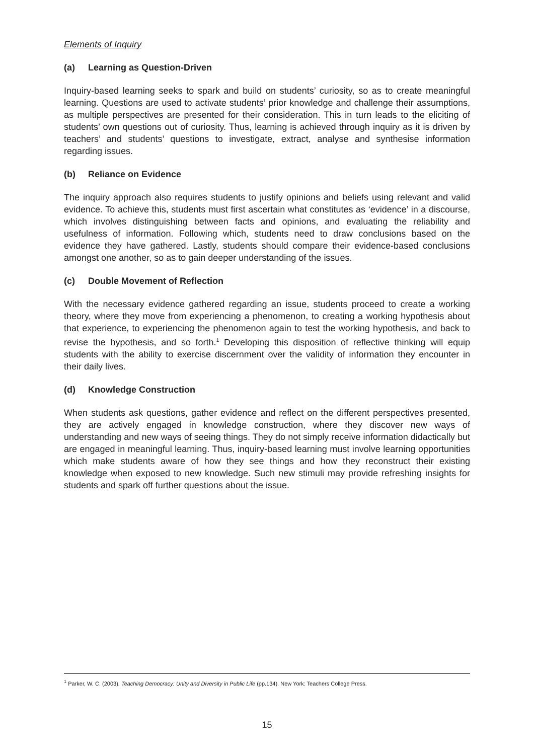Elements of Inquiry
(a) Learning as Question-Driven
Inquiry-based learning seeks to spark and build on students’ curiosity, so as to create meaningful learning. Questions are used to activate students’ prior knowledge and challenge their assumptions, as multiple perspectives are presented for their consideration. This in turn leads to the eliciting of students’ own questions out of curiosity. Thus, learning is achieved through inquiry as it is driven by teachers’ and students’ questions to investigate, extract, analyse and synthesise information regarding issues.
(b) Reliance on Evidence
The inquiry approach also requires students to justify opinions and beliefs using relevant and valid evidence. To achieve this, students must first ascertain what constitutes as ‘evidence’ in a discourse, which involves distinguishing between facts and opinions, and evaluating the reliability and usefulness of information. Following which, students need to draw conclusions based on the evidence they have gathered. Lastly, students should compare their evidence-based conclusions amongst one another, so as to gain deeper understanding of the issues.
(c) Double Movement of Reflection
With the necessary evidence gathered regarding an issue, students proceed to create a working theory, where they move from experiencing a phenomenon, to creating a working hypothesis about that experience, to experiencing the phenomenon again to test the working hypothesis, and back to revise the hypothesis, and so forth.<sup>1</sup> Developing this disposition of reflective thinking will equip students with the ability to exercise discernment over the validity of information they encounter in their daily lives.
(d) Knowledge Construction
When students ask questions, gather evidence and reflect on the different perspectives presented, they are actively engaged in knowledge construction, where they discover new ways of understanding and new ways of seeing things. They do not simply receive information didactically but are engaged in meaningful learning. Thus, inquiry-based learning must involve learning opportunities which make students aware of how they see things and how they reconstruct their existing knowledge when exposed to new knowledge. Such new stimuli may provide refreshing insights for students and spark off further questions about the issue.
<sup>1</sup> Parker, W. C. (2003). Teaching Democracy: Unity and Diversity in Public Life (pp.134). New York: Teachers College Press.
15